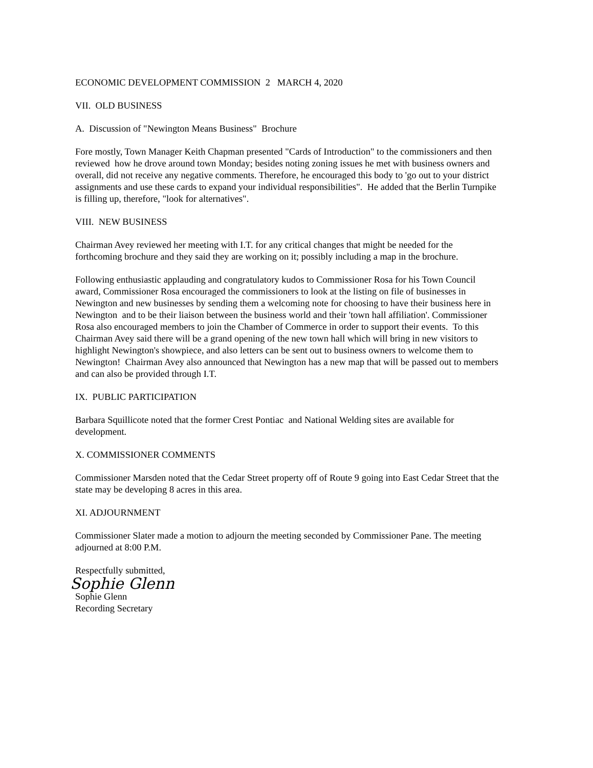ECONOMIC DEVELOPMENT COMMISSION 2 MARCH 4, 2020
VII. OLD BUSINESS
A. Discussion of "Newington Means Business" Brochure
Fore mostly, Town Manager Keith Chapman presented "Cards of Introduction" to the commissioners and then reviewed how he drove around town Monday; besides noting zoning issues he met with business owners and overall, did not receive any negative comments. Therefore, he encouraged this body to 'go out to your district assignments and use these cards to expand your individual responsibilities". He added that the Berlin Turnpike is filling up, therefore, "look for alternatives".
VIII. NEW BUSINESS
Chairman Avey reviewed her meeting with I.T. for any critical changes that might be needed for the forthcoming brochure and they said they are working on it; possibly including a map in the brochure.
Following enthusiastic applauding and congratulatory kudos to Commissioner Rosa for his Town Council award, Commissioner Rosa encouraged the commissioners to look at the listing on file of businesses in Newington and new businesses by sending them a welcoming note for choosing to have their business here in Newington and to be their liaison between the business world and their 'town hall affiliation'. Commissioner Rosa also encouraged members to join the Chamber of Commerce in order to support their events. To this Chairman Avey said there will be a grand opening of the new town hall which will bring in new visitors to highlight Newington's showpiece, and also letters can be sent out to business owners to welcome them to Newington! Chairman Avey also announced that Newington has a new map that will be passed out to members and can also be provided through I.T.
IX. PUBLIC PARTICIPATION
Barbara Squillicote noted that the former Crest Pontiac and National Welding sites are available for development.
X. COMMISSIONER COMMENTS
Commissioner Marsden noted that the Cedar Street property off of Route 9 going into East Cedar Street that the state may be developing 8 acres in this area.
XI. ADJOURNMENT
Commissioner Slater made a motion to adjourn the meeting seconded by Commissioner Pane. The meeting adjourned at 8:00 P.M.
Respectfully submitted,
Sophie Glenn
Sophie Glenn
Recording Secretary